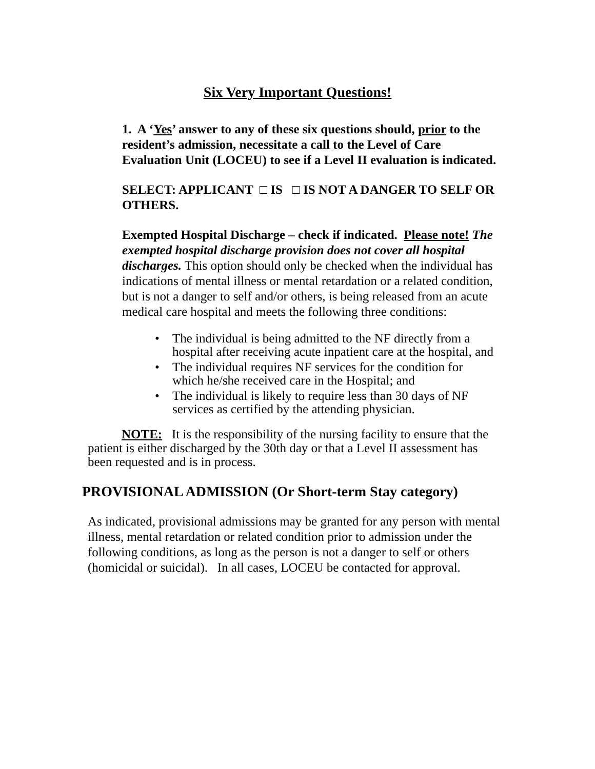Six Very Important Questions!
1. A ‘Yes’ answer to any of these six questions should, prior to the resident’s admission, necessitate a call to the Level of Care Evaluation Unit (LOCEU) to see if a Level II evaluation is indicated.
SELECT: APPLICANT □ IS □ IS NOT A DANGER TO SELF OR OTHERS.
Exempted Hospital Discharge – check if indicated. Please note! The exempted hospital discharge provision does not cover all hospital discharges. This option should only be checked when the individual has indications of mental illness or mental retardation or a related condition, but is not a danger to self and/or others, is being released from an acute medical care hospital and meets the following three conditions:
• The individual is being admitted to the NF directly from a hospital after receiving acute inpatient care at the hospital, and
• The individual requires NF services for the condition for which he/she received care in the Hospital; and
• The individual is likely to require less than 30 days of NF services as certified by the attending physician.
NOTE: It is the responsibility of the nursing facility to ensure that the patient is either discharged by the 30th day or that a Level II assessment has been requested and is in process.
PROVISIONAL ADMISSION (Or Short-term Stay category)
As indicated, provisional admissions may be granted for any person with mental illness, mental retardation or related condition prior to admission under the following conditions, as long as the person is not a danger to self or others (homicidal or suicidal). In all cases, LOCEU be contacted for approval.